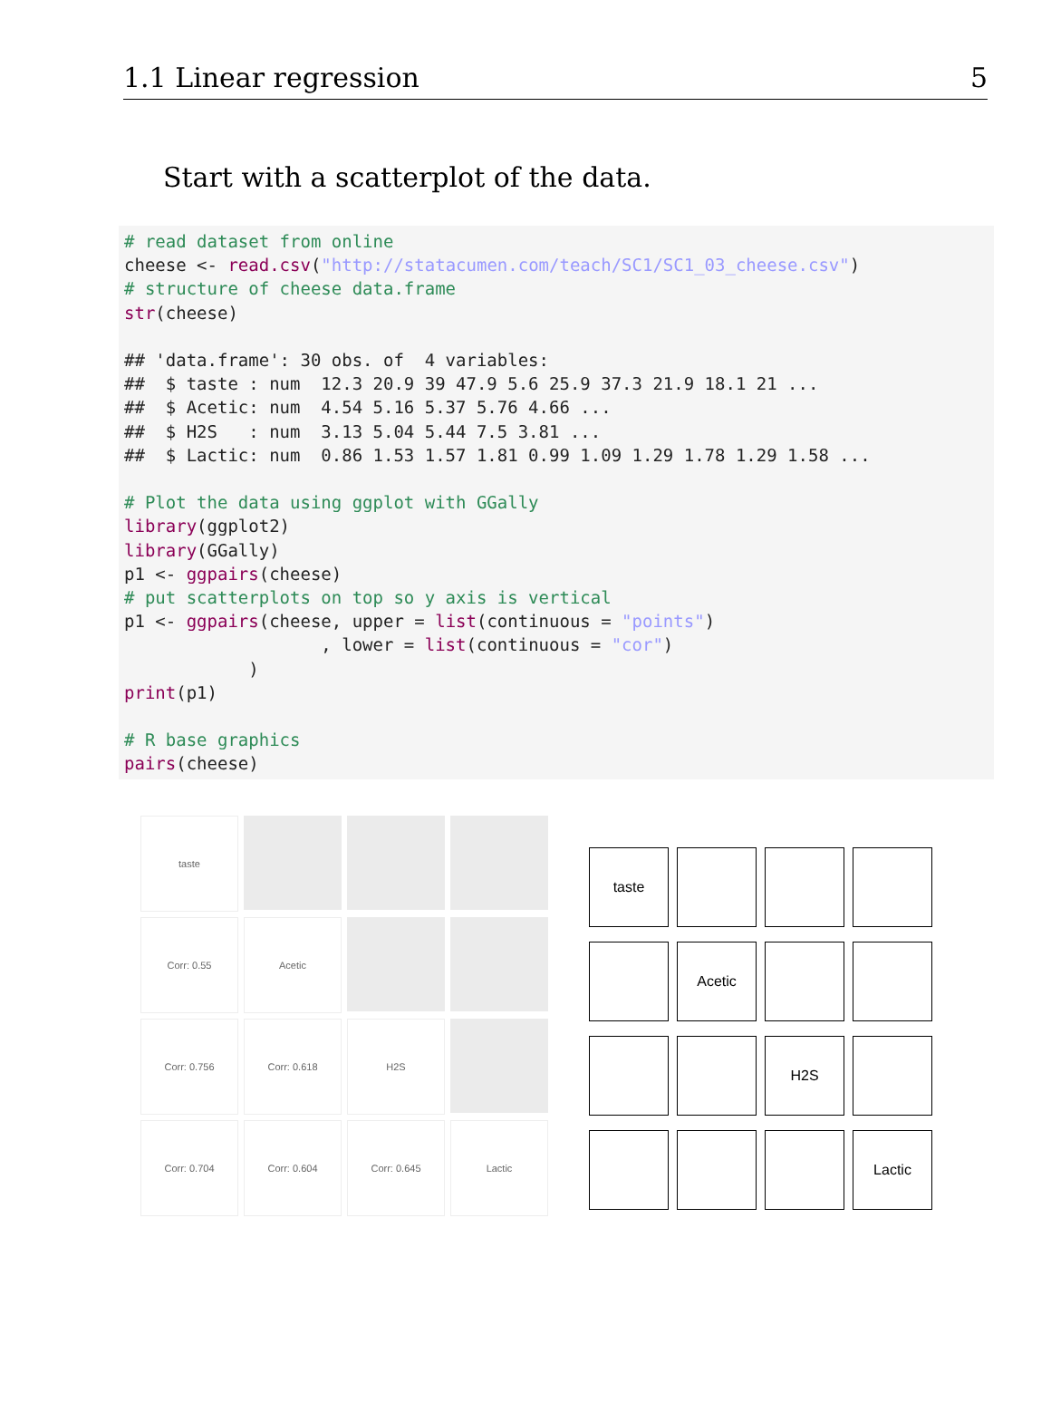1.1 Linear regression 5
Start with a scatterplot of the data.
# read dataset from online
cheese <- read.csv("http://statacumen.com/teach/SC1/SC1_03_cheese.csv")
# structure of cheese data.frame
str(cheese)

## 'data.frame': 30 obs. of  4 variables:
##  $ taste : num  12.3 20.9 39 47.9 5.6 25.9 37.3 21.9 18.1 21 ...
##  $ Acetic: num  4.54 5.16 5.37 5.76 4.66 ...
##  $ H2S   : num  3.13 5.04 5.44 7.5 3.81 ...
##  $ Lactic: num  0.86 1.53 1.57 1.81 0.99 1.09 1.29 1.78 1.29 1.58 ...

# Plot the data using ggplot with GGally
library(ggplot2)
library(GGally)
p1 <- ggpairs(cheese)
# put scatterplots on top so y axis is vertical
p1 <- ggpairs(cheese, upper = list(continuous = "points")
                   , lower = list(continuous = "cor")
            )
print(p1)

# R base graphics
pairs(cheese)
taste
Corr: 0.55
Acetic
Corr: 0.756
Corr: 0.618
H2S
Corr: 0.704
Corr: 0.604
Corr: 0.645
Lactic
taste
Acetic
H2S
Lactic